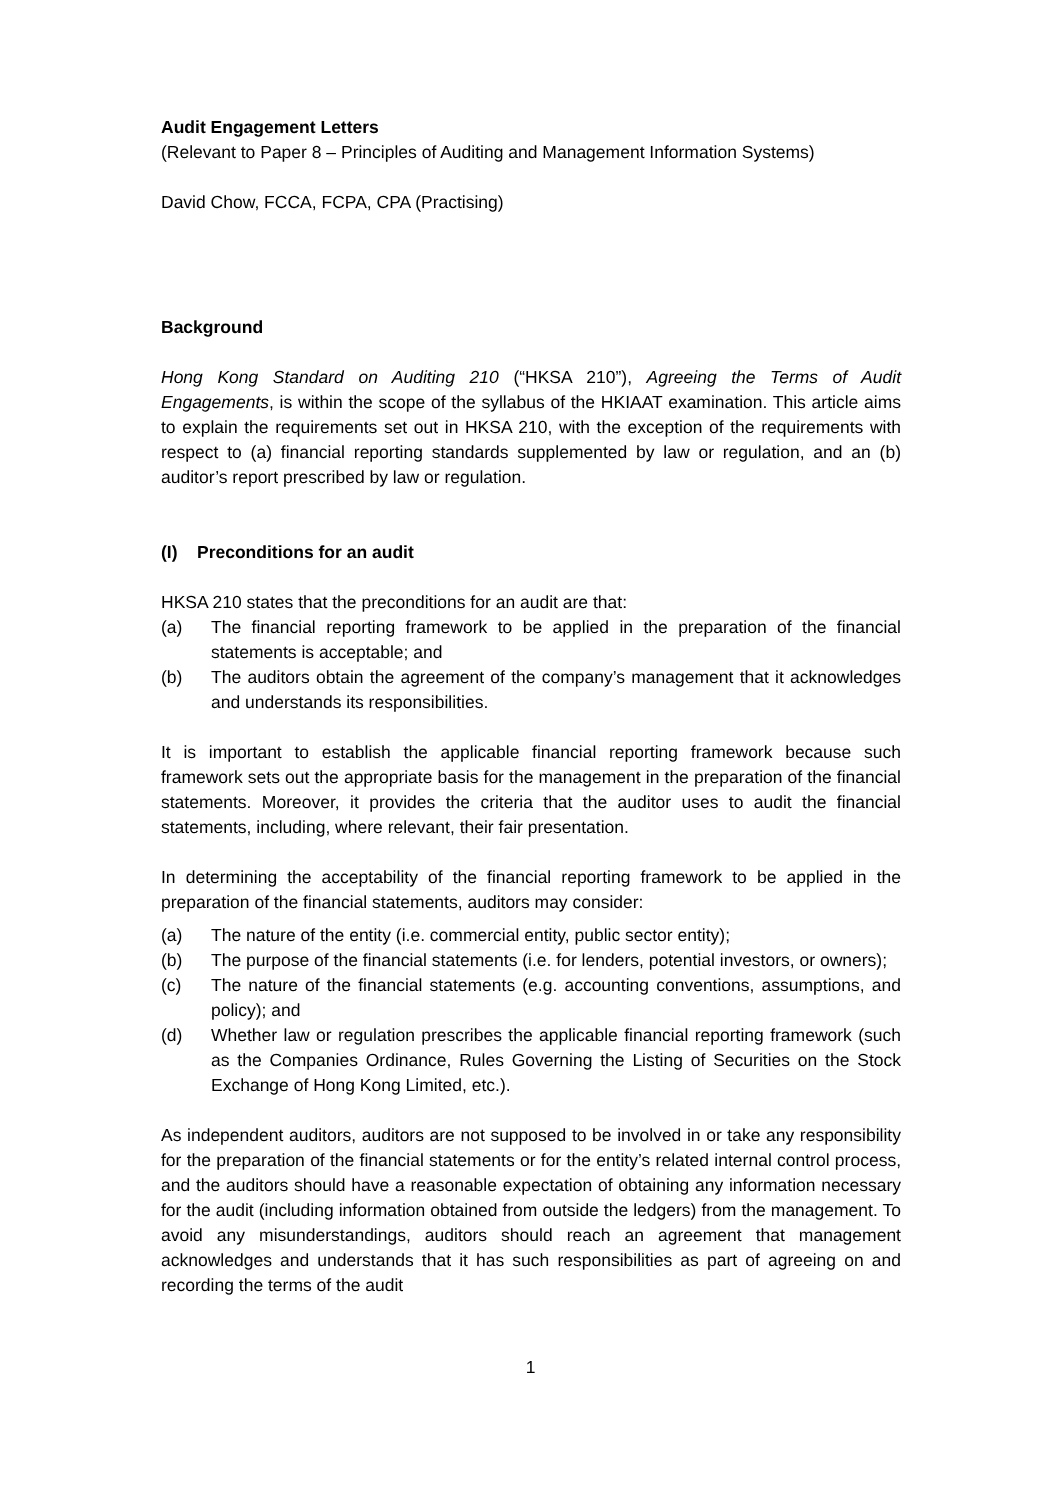Audit Engagement Letters
(Relevant to Paper 8 – Principles of Auditing and Management Information Systems)
David Chow, FCCA, FCPA, CPA (Practising)
Background
Hong Kong Standard on Auditing 210 (“HKSA 210”), Agreeing the Terms of Audit Engagements, is within the scope of the syllabus of the HKIAAT examination. This article aims to explain the requirements set out in HKSA 210, with the exception of the requirements with respect to (a) financial reporting standards supplemented by law or regulation, and an (b) auditor’s report prescribed by law or regulation.
(I) Preconditions for an audit
HKSA 210 states that the preconditions for an audit are that:
(a) The financial reporting framework to be applied in the preparation of the financial statements is acceptable; and
(b) The auditors obtain the agreement of the company’s management that it acknowledges and understands its responsibilities.
It is important to establish the applicable financial reporting framework because such framework sets out the appropriate basis for the management in the preparation of the financial statements. Moreover, it provides the criteria that the auditor uses to audit the financial statements, including, where relevant, their fair presentation.
In determining the acceptability of the financial reporting framework to be applied in the preparation of the financial statements, auditors may consider:
(a) The nature of the entity (i.e. commercial entity, public sector entity);
(b) The purpose of the financial statements (i.e. for lenders, potential investors, or owners);
(c) The nature of the financial statements (e.g. accounting conventions, assumptions, and policy); and
(d) Whether law or regulation prescribes the applicable financial reporting framework (such as the Companies Ordinance, Rules Governing the Listing of Securities on the Stock Exchange of Hong Kong Limited, etc.).
As independent auditors, auditors are not supposed to be involved in or take any responsibility for the preparation of the financial statements or for the entity’s related internal control process, and the auditors should have a reasonable expectation of obtaining any information necessary for the audit (including information obtained from outside the ledgers) from the management. To avoid any misunderstandings, auditors should reach an agreement that management acknowledges and understands that it has such responsibilities as part of agreeing on and recording the terms of the audit
1